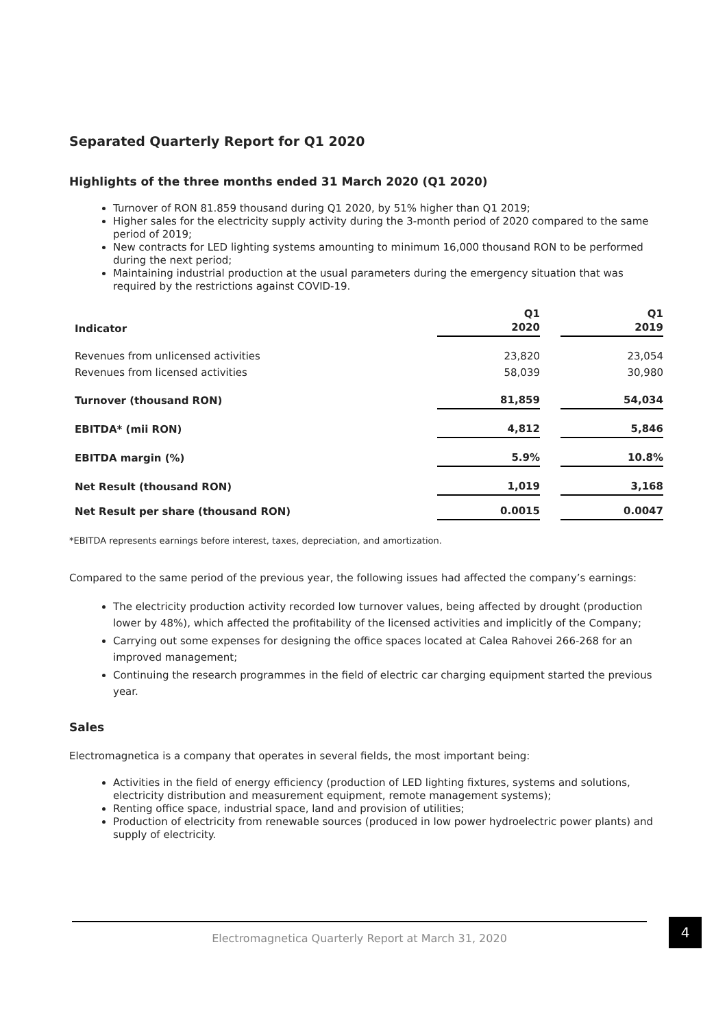Separated Quarterly Report for Q1 2020
Highlights of the three months ended 31 March 2020 (Q1 2020)
Turnover of RON 81.859 thousand during Q1 2020, by 51% higher than Q1 2019;
Higher sales for the electricity supply activity during the 3-month period of 2020 compared to the same period of 2019;
New contracts for LED lighting systems amounting to minimum 16,000 thousand RON to be performed during the next period;
Maintaining industrial production at the usual parameters during the emergency situation that was required by the restrictions against COVID-19.
| Indicator | Q1 2020 | | Q1 2019 |
| Revenues from unlicensed activities | 23,820 | | 23,054 |
| Revenues from licensed activities | 58,039 | | 30,980 |
| Turnover (thousand RON) | 81,859 | | 54,034 |
| EBITDA* (mii RON) | 4,812 | | 5,846 |
| EBITDA margin (%) | 5.9% | | 10.8% |
| Net Result (thousand RON) | 1,019 | | 3,168 |
| Net Result per share (thousand RON) | 0.0015 | | 0.0047 |
*EBITDA represents earnings before interest, taxes, depreciation, and amortization.
Compared to the same period of the previous year, the following issues had affected the company’s earnings:
The electricity production activity recorded low turnover values, being affected by drought (production lower by 48%), which affected the profitability of the licensed activities and implicitly of the Company;
Carrying out some expenses for designing the office spaces located at Calea Rahovei 266-268 for an improved management;
Continuing the research programmes in the field of electric car charging equipment started the previous year.
Sales
Electromagnetica is a company that operates in several fields, the most important being:
Activities in the field of energy efficiency (production of LED lighting fixtures, systems and solutions, electricity distribution and measurement equipment, remote management systems);
Renting office space, industrial space, land and provision of utilities;
Production of electricity from renewable sources (produced in low power hydroelectric power plants) and supply of electricity.
Electromagnetica Quarterly Report at March 31, 2020
4